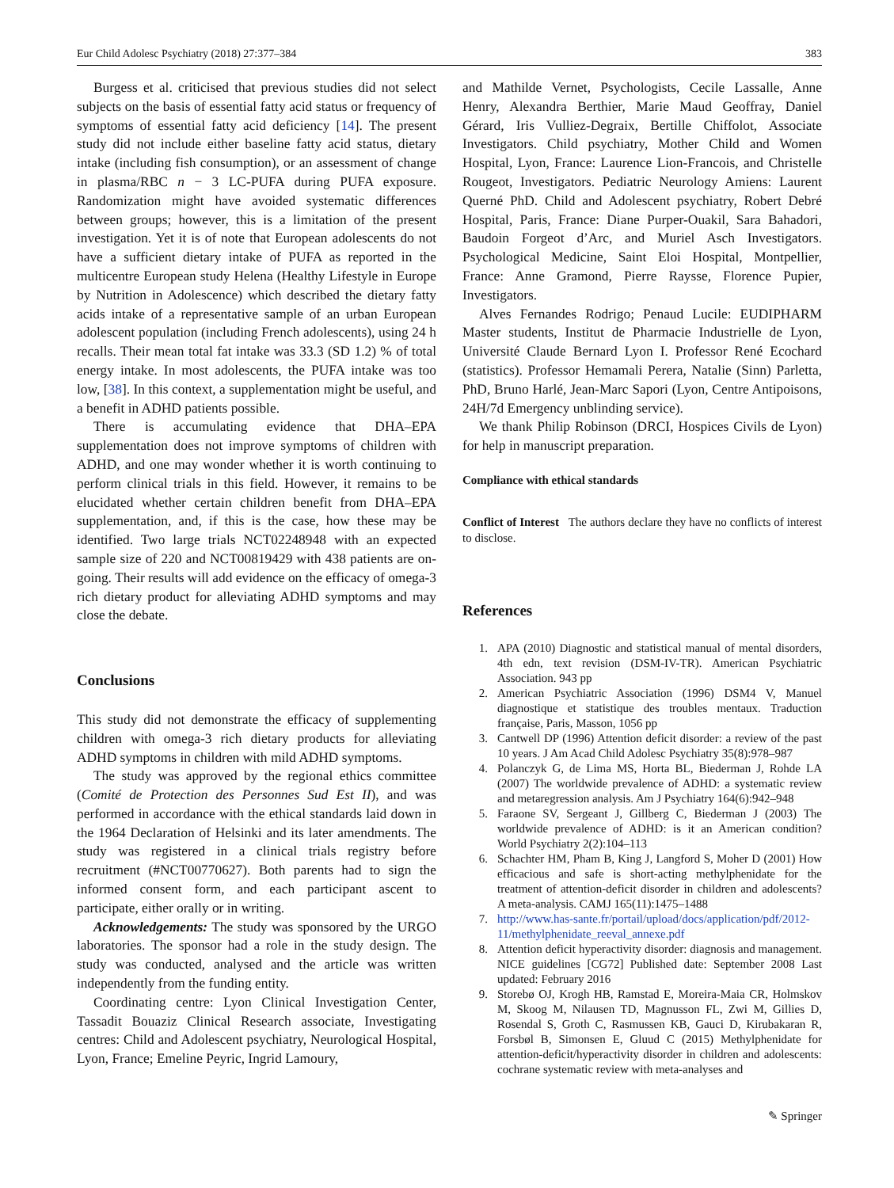Eur Child Adolesc Psychiatry (2018) 27:377–384 383
Burgess et al. criticised that previous studies did not select subjects on the basis of essential fatty acid status or frequency of symptoms of essential fatty acid deficiency [14]. The present study did not include either baseline fatty acid status, dietary intake (including fish consumption), or an assessment of change in plasma/RBC n − 3 LC-PUFA during PUFA exposure. Randomization might have avoided systematic differences between groups; however, this is a limitation of the present investigation. Yet it is of note that European adolescents do not have a sufficient dietary intake of PUFA as reported in the multicentre European study Helena (Healthy Lifestyle in Europe by Nutrition in Adolescence) which described the dietary fatty acids intake of a representative sample of an urban European adolescent population (including French adolescents), using 24 h recalls. Their mean total fat intake was 33.3 (SD 1.2) % of total energy intake. In most adolescents, the PUFA intake was too low, [38]. In this context, a supplementation might be useful, and a benefit in ADHD patients possible.
There is accumulating evidence that DHA–EPA supplementation does not improve symptoms of children with ADHD, and one may wonder whether it is worth continuing to perform clinical trials in this field. However, it remains to be elucidated whether certain children benefit from DHA–EPA supplementation, and, if this is the case, how these may be identified. Two large trials NCT02248948 with an expected sample size of 220 and NCT00819429 with 438 patients are on-going. Their results will add evidence on the efficacy of omega-3 rich dietary product for alleviating ADHD symptoms and may close the debate.
Conclusions
This study did not demonstrate the efficacy of supplementing children with omega-3 rich dietary products for alleviating ADHD symptoms in children with mild ADHD symptoms.
The study was approved by the regional ethics committee (Comité de Protection des Personnes Sud Est II), and was performed in accordance with the ethical standards laid down in the 1964 Declaration of Helsinki and its later amendments. The study was registered in a clinical trials registry before recruitment (#NCT00770627). Both parents had to sign the informed consent form, and each participant ascent to participate, either orally or in writing.
Acknowledgements: The study was sponsored by the URGO laboratories. The sponsor had a role in the study design. The study was conducted, analysed and the article was written independently from the funding entity.
Coordinating centre: Lyon Clinical Investigation Center, Tassadit Bouaziz Clinical Research associate, Investigating centres: Child and Adolescent psychiatry, Neurological Hospital, Lyon, France; Emeline Peyric, Ingrid Lamoury,
and Mathilde Vernet, Psychologists, Cecile Lassalle, Anne Henry, Alexandra Berthier, Marie Maud Geoffray, Daniel Gérard, Iris Vulliez-Degraix, Bertille Chiffolot, Associate Investigators. Child psychiatry, Mother Child and Women Hospital, Lyon, France: Laurence Lion-Francois, and Christelle Rougeot, Investigators. Pediatric Neurology Amiens: Laurent Querné PhD. Child and Adolescent psychiatry, Robert Debré Hospital, Paris, France: Diane Purper-Ouakil, Sara Bahadori, Baudoin Forgeot d’Arc, and Muriel Asch Investigators. Psychological Medicine, Saint Eloi Hospital, Montpellier, France: Anne Gramond, Pierre Raysse, Florence Pupier, Investigators.
Alves Fernandes Rodrigo; Penaud Lucile: EUDIPHARM Master students, Institut de Pharmacie Industrielle de Lyon, Université Claude Bernard Lyon I. Professor René Ecochard (statistics). Professor Hemamali Perera, Natalie (Sinn) Parletta, PhD, Bruno Harlé, Jean-Marc Sapori (Lyon, Centre Antipoisons, 24H/7d Emergency unblinding service).
We thank Philip Robinson (DRCI, Hospices Civils de Lyon) for help in manuscript preparation.
Compliance with ethical standards
Conflict of Interest The authors declare they have no conflicts of interest to disclose.
References
1. APA (2010) Diagnostic and statistical manual of mental disorders, 4th edn, text revision (DSM-IV-TR). American Psychiatric Association. 943 pp
2. American Psychiatric Association (1996) DSM4 V, Manuel diagnostique et statistique des troubles mentaux. Traduction française, Paris, Masson, 1056 pp
3. Cantwell DP (1996) Attention deficit disorder: a review of the past 10 years. J Am Acad Child Adolesc Psychiatry 35(8):978–987
4. Polanczyk G, de Lima MS, Horta BL, Biederman J, Rohde LA (2007) The worldwide prevalence of ADHD: a systematic review and metaregression analysis. Am J Psychiatry 164(6):942–948
5. Faraone SV, Sergeant J, Gillberg C, Biederman J (2003) The worldwide prevalence of ADHD: is it an American condition? World Psychiatry 2(2):104–113
6. Schachter HM, Pham B, King J, Langford S, Moher D (2001) How efficacious and safe is short-acting methylphenidate for the treatment of attention-deficit disorder in children and adolescents? A meta-analysis. CAMJ 165(11):1475–1488
7. http://www.has-sante.fr/portail/upload/docs/application/pdf/2012-11/methylphenidate_reeval_annexe.pdf
8. Attention deficit hyperactivity disorder: diagnosis and management. NICE guidelines [CG72] Published date: September 2008 Last updated: February 2016
9. Storebø OJ, Krogh HB, Ramstad E, Moreira-Maia CR, Holmskov M, Skoog M, Nilausen TD, Magnusson FL, Zwi M, Gillies D, Rosendal S, Groth C, Rasmussen KB, Gauci D, Kirubakaran R, Forsbøl B, Simonsen E, Gluud C (2015) Methylphenidate for attention-deficit/hyperactivity disorder in children and adolescents: cochrane systematic review with meta-analyses and
✎ Springer